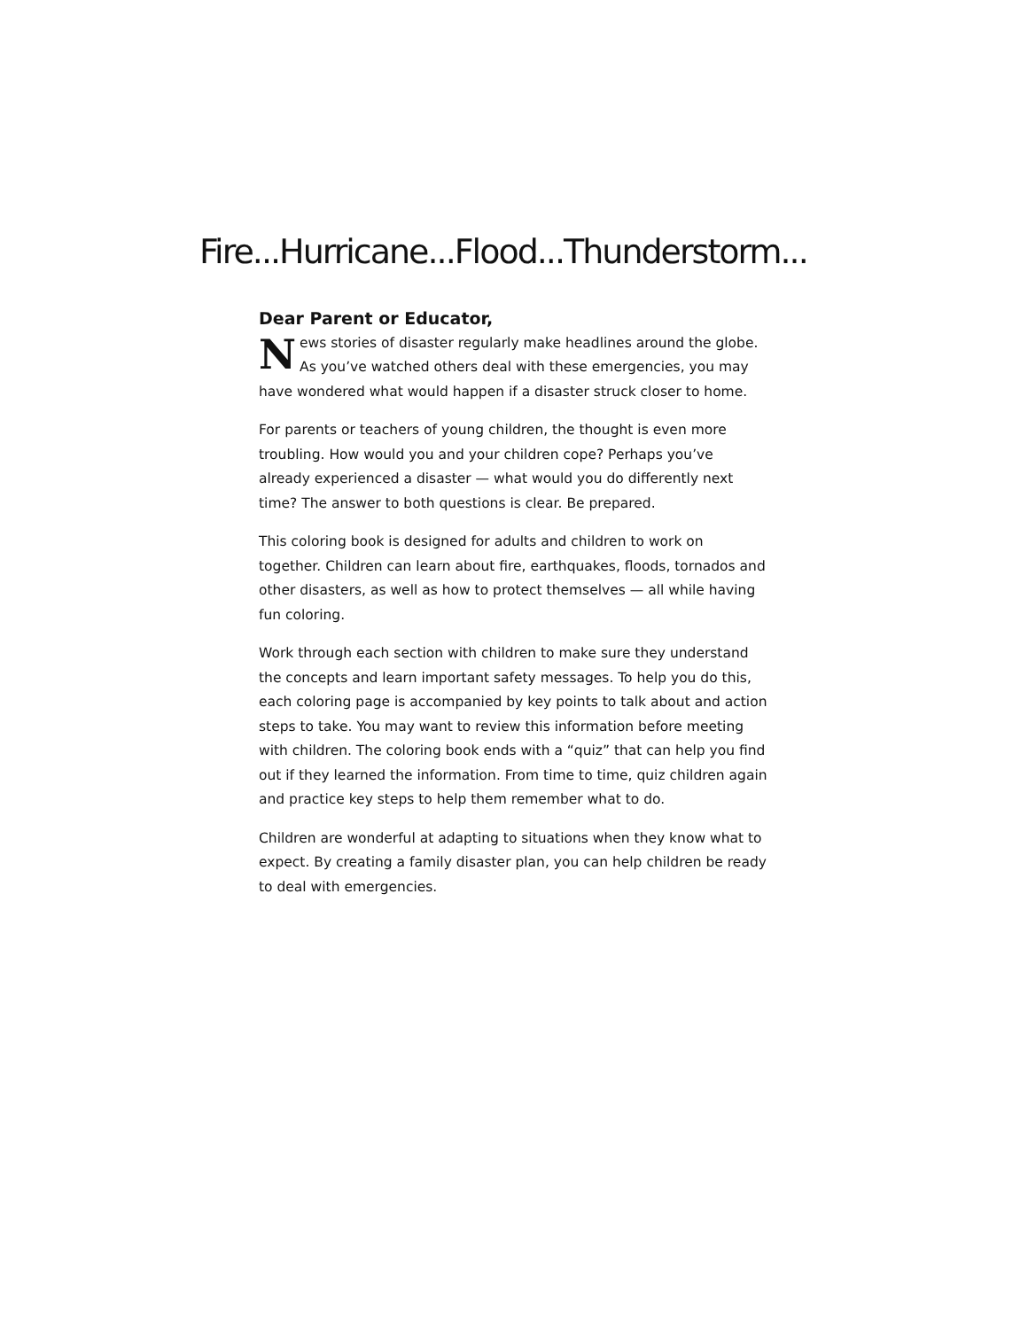Fire...Hurricane...Flood...Thunderstorm...
Dear Parent or Educator,
News stories of disaster regularly make headlines around the globe. As you’ve watched others deal with these emergencies, you may have wondered what would happen if a disaster struck closer to home.
For parents or teachers of young children, the thought is even more troubling. How would you and your children cope? Perhaps you’ve already experienced a disaster — what would you do differently next time? The answer to both questions is clear. Be prepared.
This coloring book is designed for adults and children to work on together. Children can learn about fire, earthquakes, floods, tornados and other disasters, as well as how to protect themselves — all while having fun coloring.
Work through each section with children to make sure they understand the concepts and learn important safety messages. To help you do this, each coloring page is accompanied by key points to talk about and action steps to take. You may want to review this information before meeting with children. The coloring book ends with a “quiz” that can help you find out if they learned the information. From time to time, quiz children again and practice key steps to help them remember what to do.
Children are wonderful at adapting to situations when they know what to expect. By creating a family disaster plan, you can help children be ready to deal with emergencies.